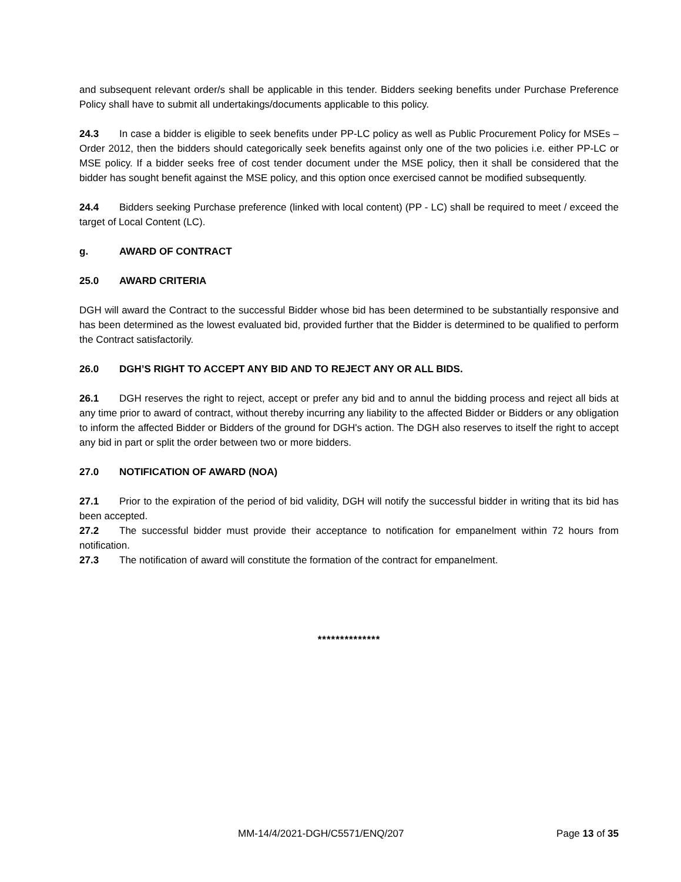and subsequent relevant order/s shall be applicable in this tender. Bidders seeking benefits under Purchase Preference Policy shall have to submit all undertakings/documents applicable to this policy.
24.3 In case a bidder is eligible to seek benefits under PP-LC policy as well as Public Procurement Policy for MSEs – Order 2012, then the bidders should categorically seek benefits against only one of the two policies i.e. either PP-LC or MSE policy. If a bidder seeks free of cost tender document under the MSE policy, then it shall be considered that the bidder has sought benefit against the MSE policy, and this option once exercised cannot be modified subsequently.
24.4 Bidders seeking Purchase preference (linked with local content) (PP - LC) shall be required to meet / exceed the target of Local Content (LC).
g. AWARD OF CONTRACT
25.0 AWARD CRITERIA
DGH will award the Contract to the successful Bidder whose bid has been determined to be substantially responsive and has been determined as the lowest evaluated bid, provided further that the Bidder is determined to be qualified to perform the Contract satisfactorily.
26.0 DGH’S RIGHT TO ACCEPT ANY BID AND TO REJECT ANY OR ALL BIDS.
26.1 DGH reserves the right to reject, accept or prefer any bid and to annul the bidding process and reject all bids at any time prior to award of contract, without thereby incurring any liability to the affected Bidder or Bidders or any obligation to inform the affected Bidder or Bidders of the ground for DGH's action. The DGH also reserves to itself the right to accept any bid in part or split the order between two or more bidders.
27.0 NOTIFICATION OF AWARD (NOA)
27.1 Prior to the expiration of the period of bid validity, DGH will notify the successful bidder in writing that its bid has been accepted.
27.2 The successful bidder must provide their acceptance to notification for empanelment within 72 hours from notification.
27.3 The notification of award will constitute the formation of the contract for empanelment.
**************
MM-14/4/2021-DGH/C5571/ENQ/207 Page 13 of 35